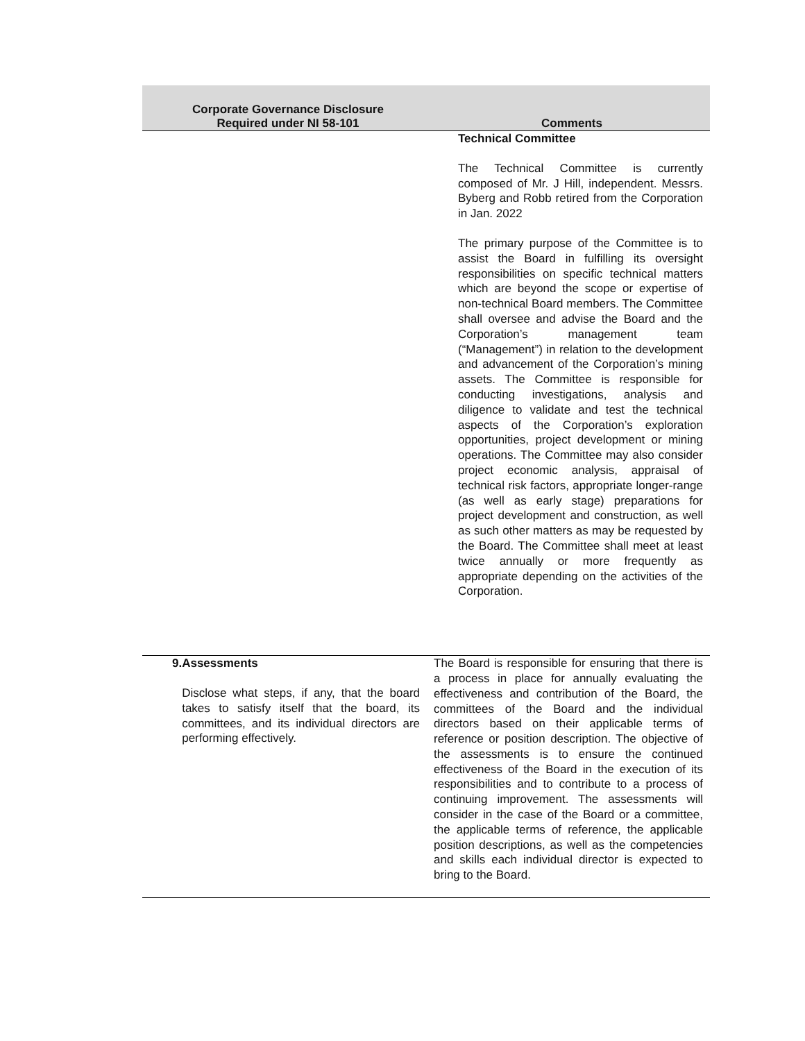| Corporate Governance Disclosure Required under NI 58-101 | Comments |
| --- | --- |
| | Technical Committee The Technical Committee is currently composed of Mr. J Hill, independent. Messrs. Byberg and Robb retired from the Corporation in Jan. 2022 The primary purpose of the Committee is to assist the Board in fulfilling its oversight responsibilities on specific technical matters which are beyond the scope or expertise of non-technical Board members. The Committee shall oversee and advise the Board and the Corporation’s management team (“Management”) in relation to the development and advancement of the Corporation’s mining assets. The Committee is responsible for conducting investigations, analysis and diligence to validate and test the technical aspects of the Corporation’s exploration opportunities, project development or mining operations. The Committee may also consider project economic analysis, appraisal of technical risk factors, appropriate longer-range (as well as early stage) preparations for project development and construction, as well as such other matters as may be requested by the Board. The Committee shall meet at least twice annually or more frequently as appropriate depending on the activities of the Corporation. |
| 9. Assessments Disclose what steps, if any, that the board takes to satisfy itself that the board, its committees, and its individual directors are performing effectively. | The Board is responsible for ensuring that there is a process in place for annually evaluating the effectiveness and contribution of the Board, the committees of the Board and the individual directors based on their applicable terms of reference or position description. The objective of the assessments is to ensure the continued effectiveness of the Board in the execution of its responsibilities and to contribute to a process of continuing improvement. The assessments will consider in the case of the Board or a committee, the applicable terms of reference, the applicable position descriptions, as well as the competencies and skills each individual director is expected to bring to the Board. |